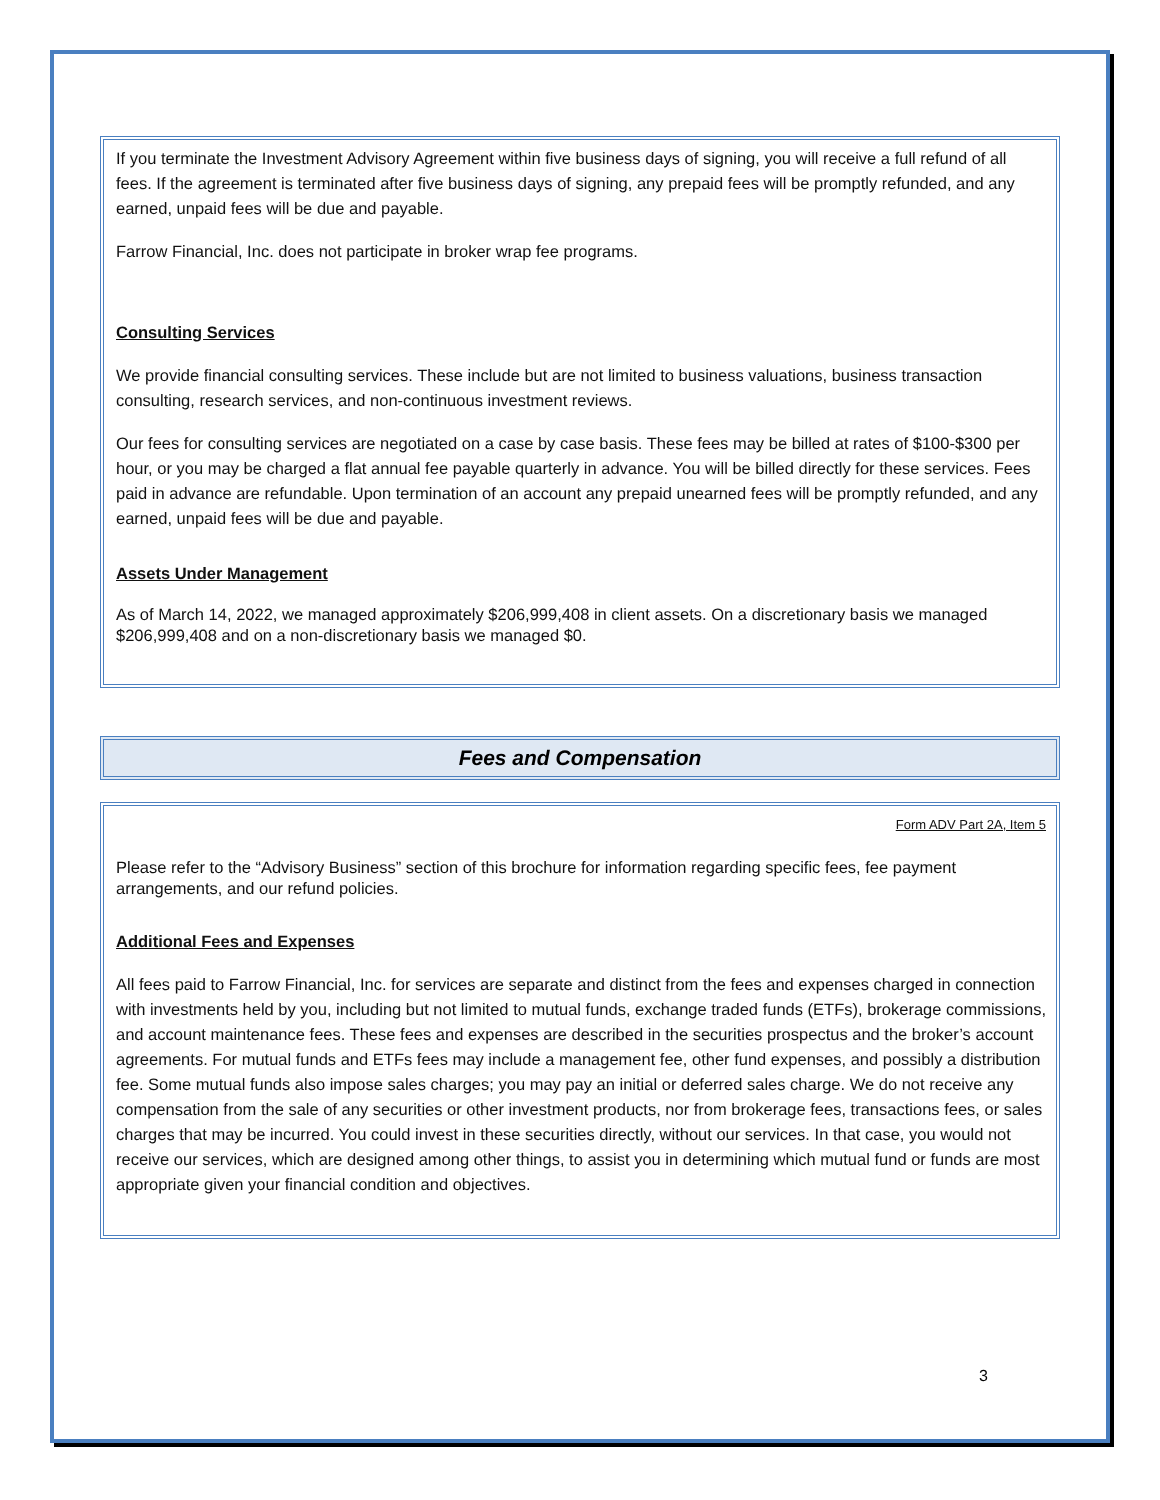If you terminate the Investment Advisory Agreement within five business days of signing, you will receive a full refund of all fees. If the agreement is terminated after five business days of signing, any prepaid fees will be promptly refunded, and any earned, unpaid fees will be due and payable.
Farrow Financial, Inc. does not participate in broker wrap fee programs.
Consulting Services
We provide financial consulting services. These include but are not limited to business valuations, business transaction consulting, research services, and non-continuous investment reviews.
Our fees for consulting services are negotiated on a case by case basis. These fees may be billed at rates of $100-$300 per hour, or you may be charged a flat annual fee payable quarterly in advance. You will be billed directly for these services. Fees paid in advance are refundable. Upon termination of an account any prepaid unearned fees will be promptly refunded, and any earned, unpaid fees will be due and payable.
Assets Under Management
As of March 14, 2022, we managed approximately $206,999,408 in client assets. On a discretionary basis we managed $206,999,408 and on a non-discretionary basis we managed $0.
Fees and Compensation
Form ADV Part 2A, Item 5
Please refer to the “Advisory Business” section of this brochure for information regarding specific fees, fee payment arrangements, and our refund policies.
Additional Fees and Expenses
All fees paid to Farrow Financial, Inc. for services are separate and distinct from the fees and expenses charged in connection with investments held by you, including but not limited to mutual funds, exchange traded funds (ETFs), brokerage commissions, and account maintenance fees. These fees and expenses are described in the securities prospectus and the broker’s account agreements. For mutual funds and ETFs fees may include a management fee, other fund expenses, and possibly a distribution fee. Some mutual funds also impose sales charges; you may pay an initial or deferred sales charge. We do not receive any compensation from the sale of any securities or other investment products, nor from brokerage fees, transactions fees, or sales charges that may be incurred. You could invest in these securities directly, without our services. In that case, you would not receive our services, which are designed among other things, to assist you in determining which mutual fund or funds are most appropriate given your financial condition and objectives.
3